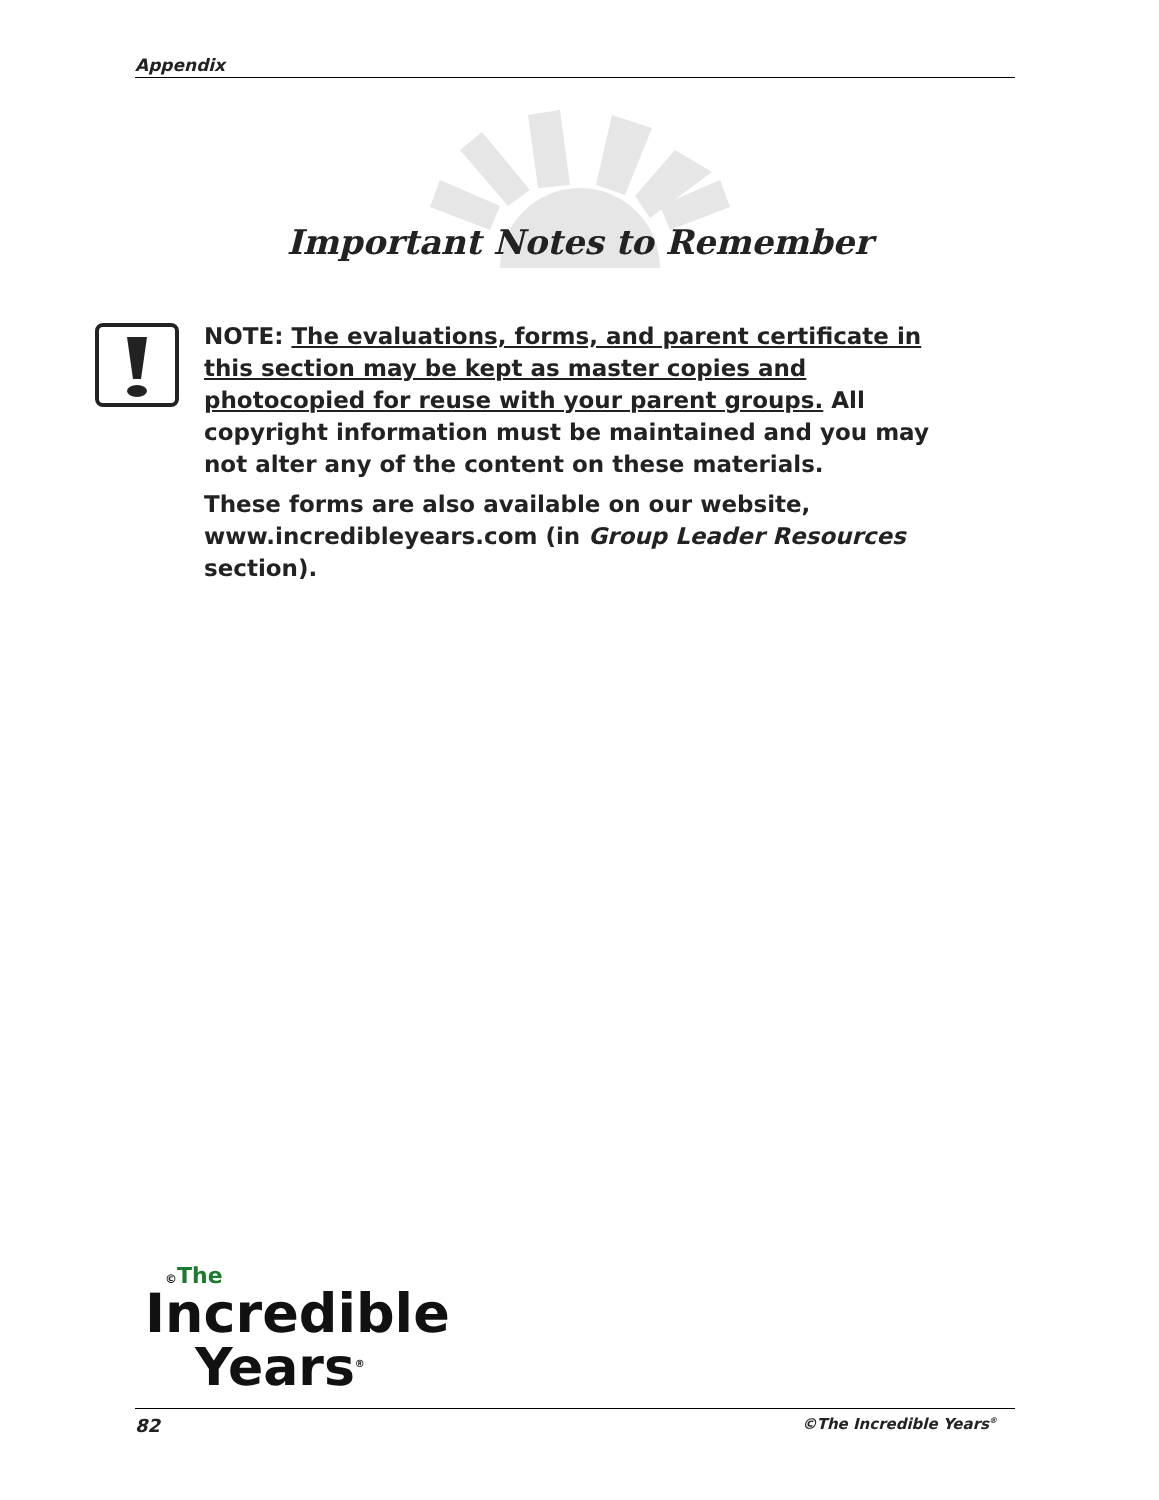Appendix
Important Notes to Remember
NOTE: The evaluations, forms, and parent certificate in this section may be kept as master copies and photocopied for reuse with your parent groups. All copyright information must be maintained and you may not alter any of the content on these materials.
These forms are also available on our website, www.incredibleyears.com (in Group Leader Resources section).
©The
Incredible
Years<sup>®</sup>
82 ©The Incredible Years<sup>®</sup>